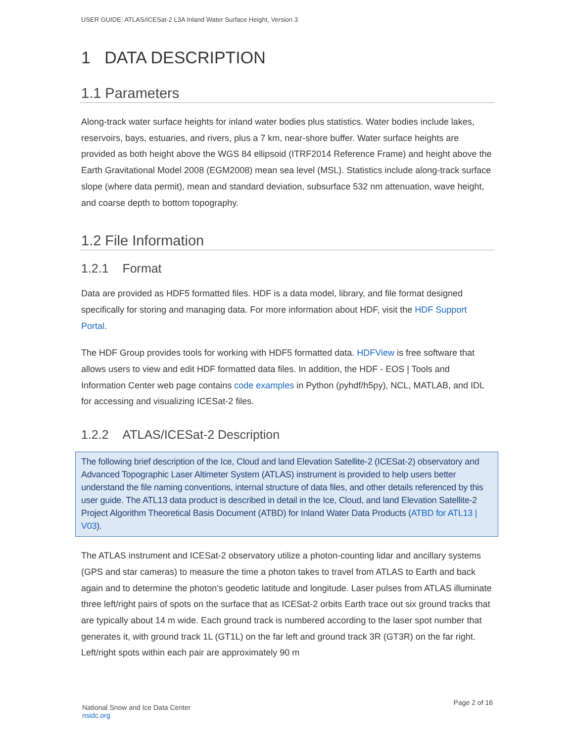USER GUIDE: ATLAS/ICESat-2 L3A Inland Water Surface Height, Version 3
1 DATA DESCRIPTION
1.1 Parameters
Along-track water surface heights for inland water bodies plus statistics. Water bodies include lakes, reservoirs, bays, estuaries, and rivers, plus a 7 km, near-shore buffer. Water surface heights are provided as both height above the WGS 84 ellipsoid (ITRF2014 Reference Frame) and height above the Earth Gravitational Model 2008 (EGM2008) mean sea level (MSL). Statistics include along-track surface slope (where data permit), mean and standard deviation, subsurface 532 nm attenuation, wave height, and coarse depth to bottom topography.
1.2 File Information
1.2.1 Format
Data are provided as HDF5 formatted files. HDF is a data model, library, and file format designed specifically for storing and managing data. For more information about HDF, visit the HDF Support Portal.
The HDF Group provides tools for working with HDF5 formatted data. HDFView is free software that allows users to view and edit HDF formatted data files. In addition, the HDF - EOS | Tools and Information Center web page contains code examples in Python (pyhdf/h5py), NCL, MATLAB, and IDL for accessing and visualizing ICESat-2 files.
1.2.2 ATLAS/ICESat-2 Description
The following brief description of the Ice, Cloud and land Elevation Satellite-2 (ICESat-2) observatory and Advanced Topographic Laser Altimeter System (ATLAS) instrument is provided to help users better understand the file naming conventions, internal structure of data files, and other details referenced by this user guide. The ATL13 data product is described in detail in the Ice, Cloud, and land Elevation Satellite-2 Project Algorithm Theoretical Basis Document (ATBD) for Inland Water Data Products (ATBD for ATL13 | V03).
The ATLAS instrument and ICESat-2 observatory utilize a photon-counting lidar and ancillary systems (GPS and star cameras) to measure the time a photon takes to travel from ATLAS to Earth and back again and to determine the photon's geodetic latitude and longitude. Laser pulses from ATLAS illuminate three left/right pairs of spots on the surface that as ICESat-2 orbits Earth trace out six ground tracks that are typically about 14 m wide. Each ground track is numbered according to the laser spot number that generates it, with ground track 1L (GT1L) on the far left and ground track 3R (GT3R) on the far right. Left/right spots within each pair are approximately 90 m
National Snow and Ice Data Center
nsidc.org
Page 2 of 16